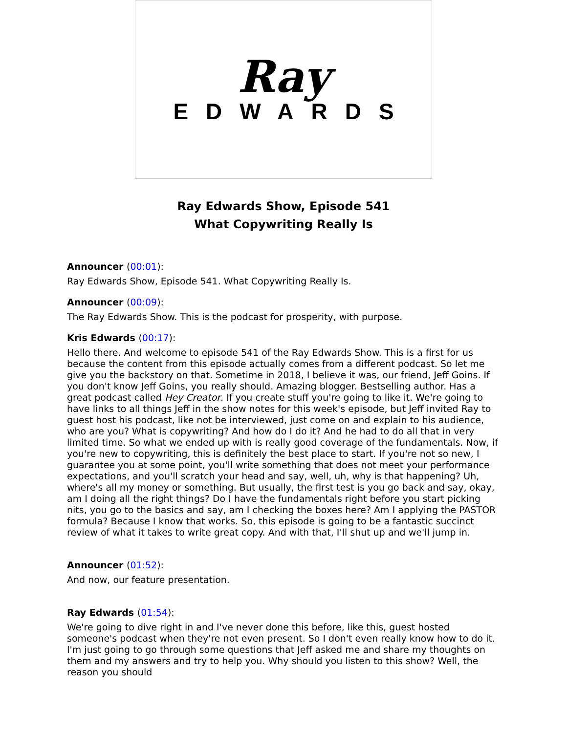Ray
EDWARDS
Ray Edwards Show, Episode 541
What Copywriting Really Is
Announcer (00:01):
Ray Edwards Show, Episode 541. What Copywriting Really Is.
Announcer (00:09):
The Ray Edwards Show. This is the podcast for prosperity, with purpose.
Kris Edwards (00:17):
Hello there. And welcome to episode 541 of the Ray Edwards Show. This is a first for us because the content from this episode actually comes from a different podcast. So let me give you the backstory on that. Sometime in 2018, I believe it was, our friend, Jeff Goins. If you don't know Jeff Goins, you really should. Amazing blogger. Bestselling author. Has a great podcast called Hey Creator. If you create stuff you're going to like it. We're going to have links to all things Jeff in the show notes for this week's episode, but Jeff invited Ray to guest host his podcast, like not be interviewed, just come on and explain to his audience, who are you? What is copywriting? And how do I do it? And he had to do all that in very limited time. So what we ended up with is really good coverage of the fundamentals. Now, if you're new to copywriting, this is definitely the best place to start. If you're not so new, I guarantee you at some point, you'll write something that does not meet your performance expectations, and you'll scratch your head and say, well, uh, why is that happening? Uh, where's all my money or something. But usually, the first test is you go back and say, okay, am I doing all the right things? Do I have the fundamentals right before you start picking nits, you go to the basics and say, am I checking the boxes here? Am I applying the PASTOR formula? Because I know that works. So, this episode is going to be a fantastic succinct review of what it takes to write great copy. And with that, I'll shut up and we'll jump in.
Announcer (01:52):
And now, our feature presentation.
Ray Edwards (01:54):
We're going to dive right in and I've never done this before, like this, guest hosted someone's podcast when they're not even present. So I don't even really know how to do it. I'm just going to go through some questions that Jeff asked me and share my thoughts on them and my answers and try to help you. Why should you listen to this show? Well, the reason you should